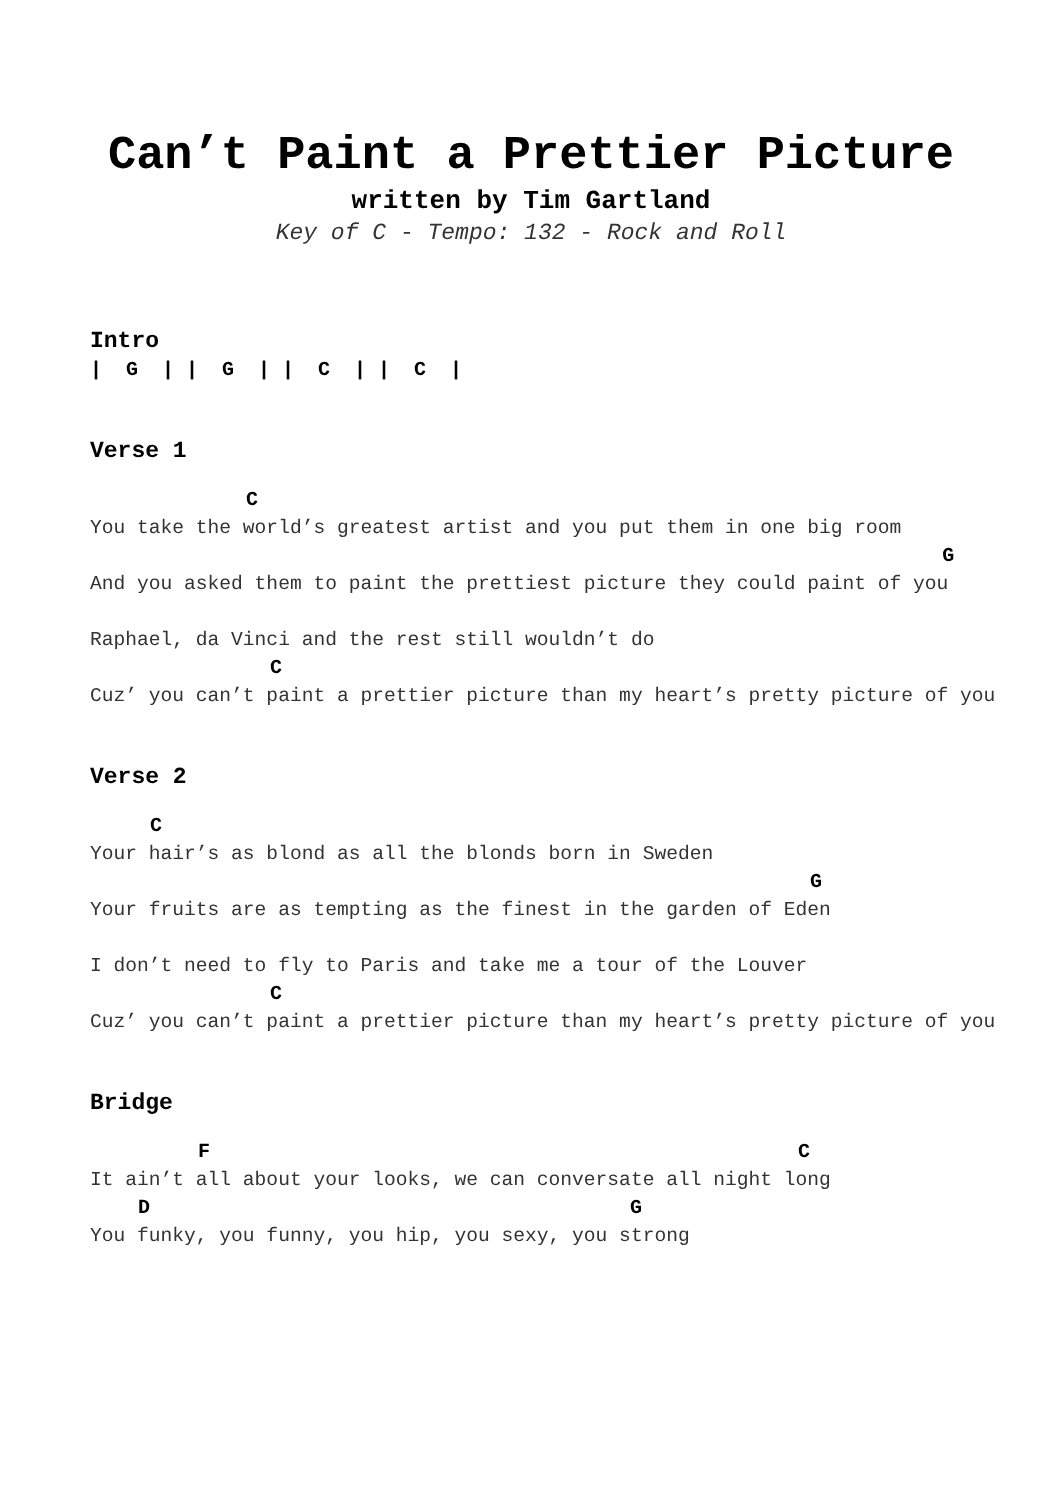Can’t Paint a Prettier Picture
written by Tim Gartland
Key of C - Tempo: 132 - Rock and Roll
Intro
|  G  | |  G  | |  C  | |  C  |
Verse 1
             C
You take the world’s greatest artist and you put them in one big room
                                                                       G
And you asked them to paint the prettiest picture they could paint of you

Raphael, da Vinci and the rest still wouldn’t do
               C
Cuz’ you can’t paint a prettier picture than my heart’s pretty picture of you
Verse 2
     C
Your hair’s as blond as all the blonds born in Sweden
                                                            G
Your fruits are as tempting as the finest in the garden of Eden

I don’t need to fly to Paris and take me a tour of the Louver
               C
Cuz’ you can’t paint a prettier picture than my heart’s pretty picture of you
Bridge
         F                                                 C
It ain’t all about your looks, we can conversate all night long
    D                                        G
You funky, you funny, you hip, you sexy, you strong